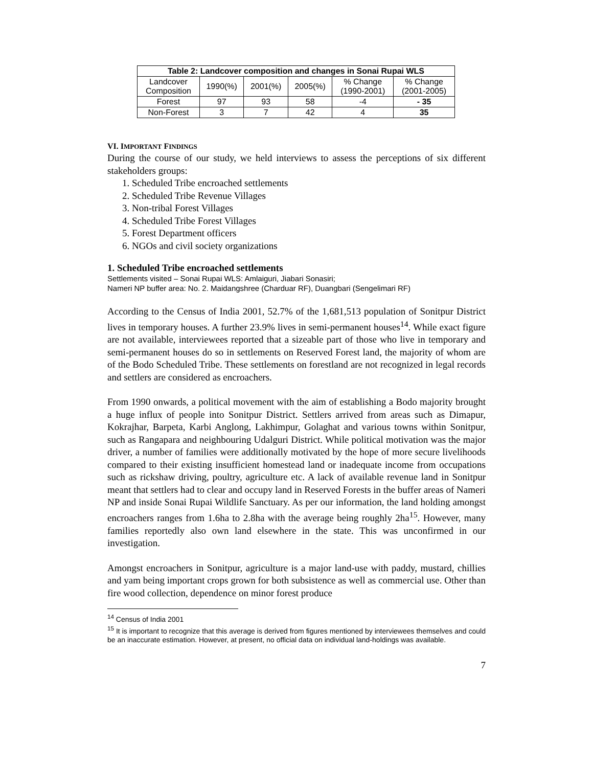| Table 2: Landcover composition and changes in Sonai Rupai WLS | | | | | |
| --- | --- | --- | --- | --- | --- |
| Landcover Composition | 1990(%) | 2001(%) | 2005(%) | % Change (1990-2001) | % Change (2001-2005) |
| Forest | 97 | 93 | 58 | -4 | - 35 |
| Non-Forest | 3 | 7 | 42 | 4 | 35 |
VI. IMPORTANT FINDINGS
During the course of our study, we held interviews to assess the perceptions of six different stakeholders groups:
1. Scheduled Tribe encroached settlements
2. Scheduled Tribe Revenue Villages
3. Non-tribal Forest Villages
4. Scheduled Tribe Forest Villages
5. Forest Department officers
6. NGOs and civil society organizations
1. Scheduled Tribe encroached settlements
Settlements visited – Sonai Rupai WLS: Amlaiguri, Jiabari Sonasiri;
Nameri NP buffer area: No. 2. Maidangshree (Charduar RF), Duangbari (Sengelimari RF)
According to the Census of India 2001, 52.7% of the 1,681,513 population of Sonitpur District lives in temporary houses. A further 23.9% lives in semi-permanent houses<sup>14</sup>. While exact figure are not available, interviewees reported that a sizeable part of those who live in temporary and semi-permanent houses do so in settlements on Reserved Forest land, the majority of whom are of the Bodo Scheduled Tribe. These settlements on forestland are not recognized in legal records and settlers are considered as encroachers.
From 1990 onwards, a political movement with the aim of establishing a Bodo majority brought a huge influx of people into Sonitpur District. Settlers arrived from areas such as Dimapur, Kokrajhar, Barpeta, Karbi Anglong, Lakhimpur, Golaghat and various towns within Sonitpur, such as Rangapara and neighbouring Udalguri District. While political motivation was the major driver, a number of families were additionally motivated by the hope of more secure livelihoods compared to their existing insufficient homestead land or inadequate income from occupations such as rickshaw driving, poultry, agriculture etc. A lack of available revenue land in Sonitpur meant that settlers had to clear and occupy land in Reserved Forests in the buffer areas of Nameri NP and inside Sonai Rupai Wildlife Sanctuary. As per our information, the land holding amongst encroachers ranges from 1.6ha to 2.8ha with the average being roughly 2ha<sup>15</sup>. However, many families reportedly also own land elsewhere in the state. This was unconfirmed in our investigation.
Amongst encroachers in Sonitpur, agriculture is a major land-use with paddy, mustard, chillies and yam being important crops grown for both subsistence as well as commercial use. Other than fire wood collection, dependence on minor forest produce
<sup>14</sup> Census of India 2001
<sup>15</sup> It is important to recognize that this average is derived from figures mentioned by interviewees themselves and could be an inaccurate estimation. However, at present, no official data on individual land-holdings was available.
7